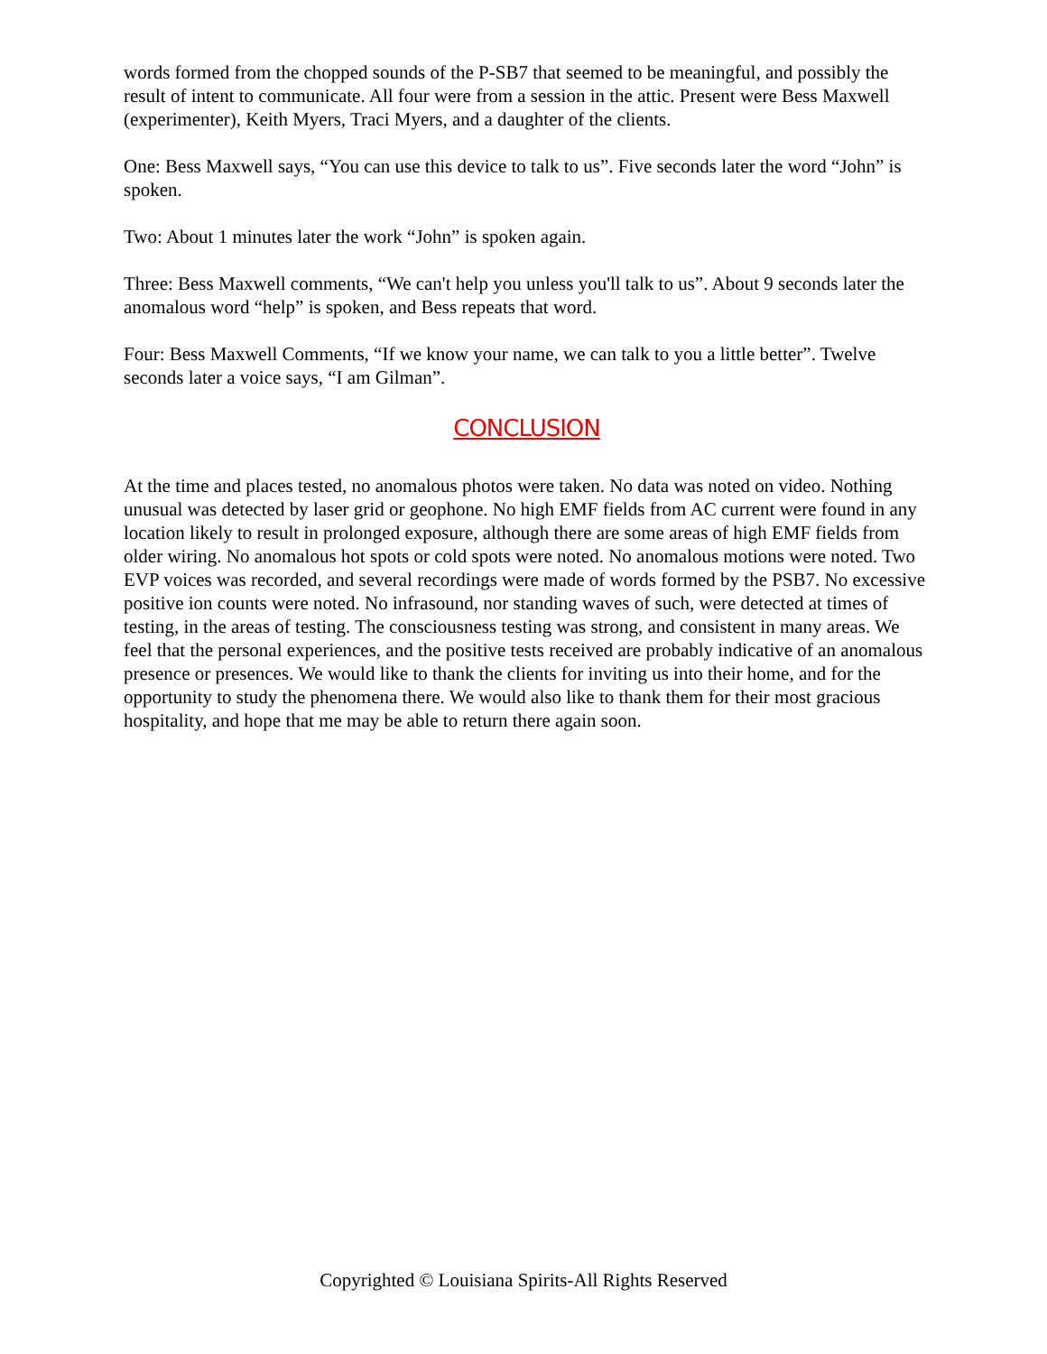words formed from the chopped sounds of the P-SB7 that seemed to be meaningful, and possibly the result of intent to communicate. All four were from a session in the attic. Present were Bess Maxwell (experimenter), Keith Myers, Traci Myers, and a daughter of the clients.
One: Bess Maxwell says, “You can use this device to talk to us”. Five seconds later the word “John” is spoken.
Two: About 1 minutes later the work “John” is spoken again.
Three: Bess Maxwell comments, “We can't help you unless you'll talk to us”. About 9 seconds later the anomalous word “help” is spoken, and Bess repeats that word.
Four: Bess Maxwell Comments, “If we know your name, we can talk to you a little better”. Twelve seconds later a voice says, “I am Gilman”.
CONCLUSION
At the time and places tested, no anomalous photos were taken. No data was noted on video. Nothing unusual was detected by laser grid or geophone. No high EMF fields from AC current were found in any location likely to result in prolonged exposure, although there are some areas of high EMF fields from older wiring. No anomalous hot spots or cold spots were noted. No anomalous motions were noted. Two EVP voices was recorded, and several recordings were made of words formed by the PSB7. No excessive positive ion counts were noted. No infrasound, nor standing waves of such, were detected at times of testing, in the areas of testing. The consciousness testing was strong, and consistent in many areas. We feel that the personal experiences, and the positive tests received are probably indicative of an anomalous presence or presences. We would like to thank the clients for inviting us into their home, and for the opportunity to study the phenomena there. We would also like to thank them for their most gracious hospitality, and hope that me may be able to return there again soon.
Copyrighted © Louisiana Spirits-All Rights Reserved